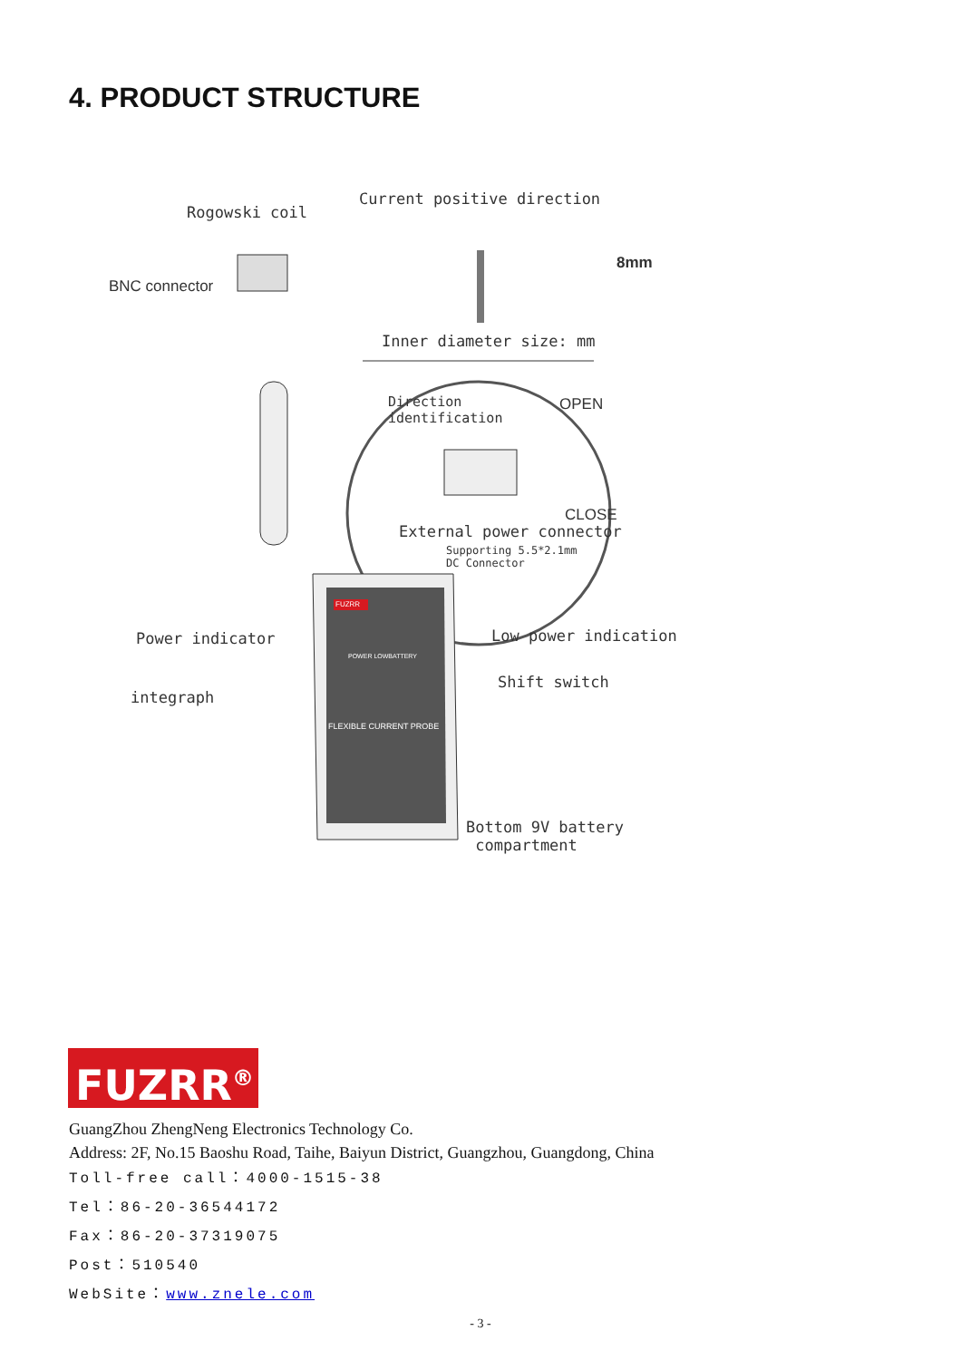4. PRODUCT STRUCTURE
Rogowski coil
Current positive direction
8mm
BNC connector
Inner diameter size: mm
Direction
identification
OPEN
CLOSE
External power connector
Supporting 5.5*2.1mm
DC Connector
FUZRR
Power indicator Low power indication
POWER LOWBATTERY
Shift switch
integraph
FLEXIBLE CURRENT PROBE
Bottom 9V battery
compartment
FUZRR<sup>®</sup>
GuangZhou ZhengNeng Electronics Technology Co.
Address: 2F, No.15 Baoshu Road, Taihe, Baiyun District, Guangzhou, Guangdong, China
Toll-free call：4000-1515-38
Tel：86-20-36544172
Fax：86-20-37319075
Post：510540
WebSite：www.znele.com
- 3 -